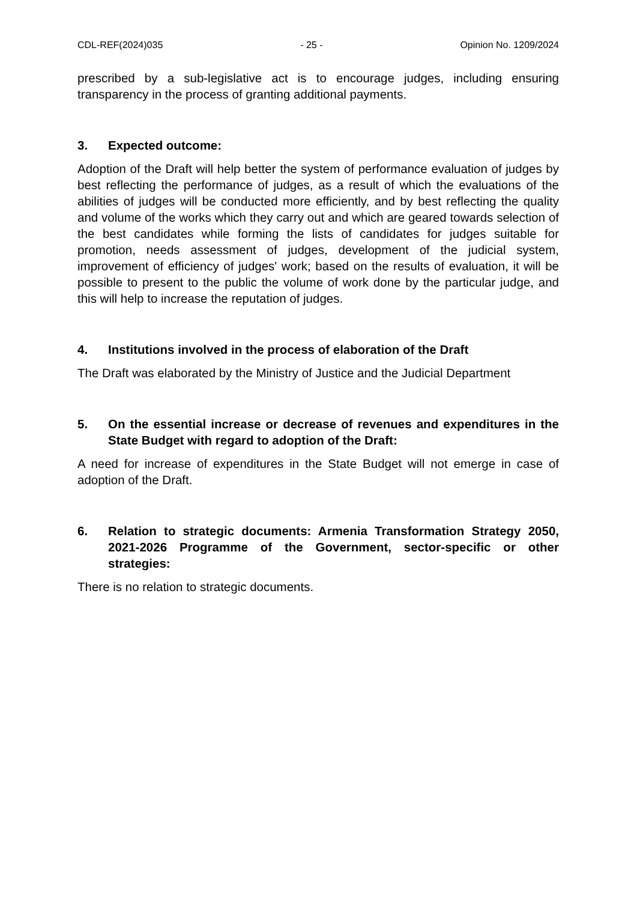CDL-REF(2024)035 - 25 - Opinion No. 1209/2024
prescribed by a sub-legislative act is to encourage judges, including ensuring transparency in the process of granting additional payments.
3. Expected outcome:
Adoption of the Draft will help better the system of performance evaluation of judges by best reflecting the performance of judges, as a result of which the evaluations of the abilities of judges will be conducted more efficiently, and by best reflecting the quality and volume of the works which they carry out and which are geared towards selection of the best candidates while forming the lists of candidates for judges suitable for promotion, needs assessment of judges, development of the judicial system, improvement of efficiency of judges' work; based on the results of evaluation, it will be possible to present to the public the volume of work done by the particular judge, and this will help to increase the reputation of judges.
4. Institutions involved in the process of elaboration of the Draft
The Draft was elaborated by the Ministry of Justice and the Judicial Department
5. On the essential increase or decrease of revenues and expenditures in the State Budget with regard to adoption of the Draft:
A need for increase of expenditures in the State Budget will not emerge in case of adoption of the Draft.
6. Relation to strategic documents: Armenia Transformation Strategy 2050, 2021-2026 Programme of the Government, sector-specific or other strategies:
There is no relation to strategic documents.